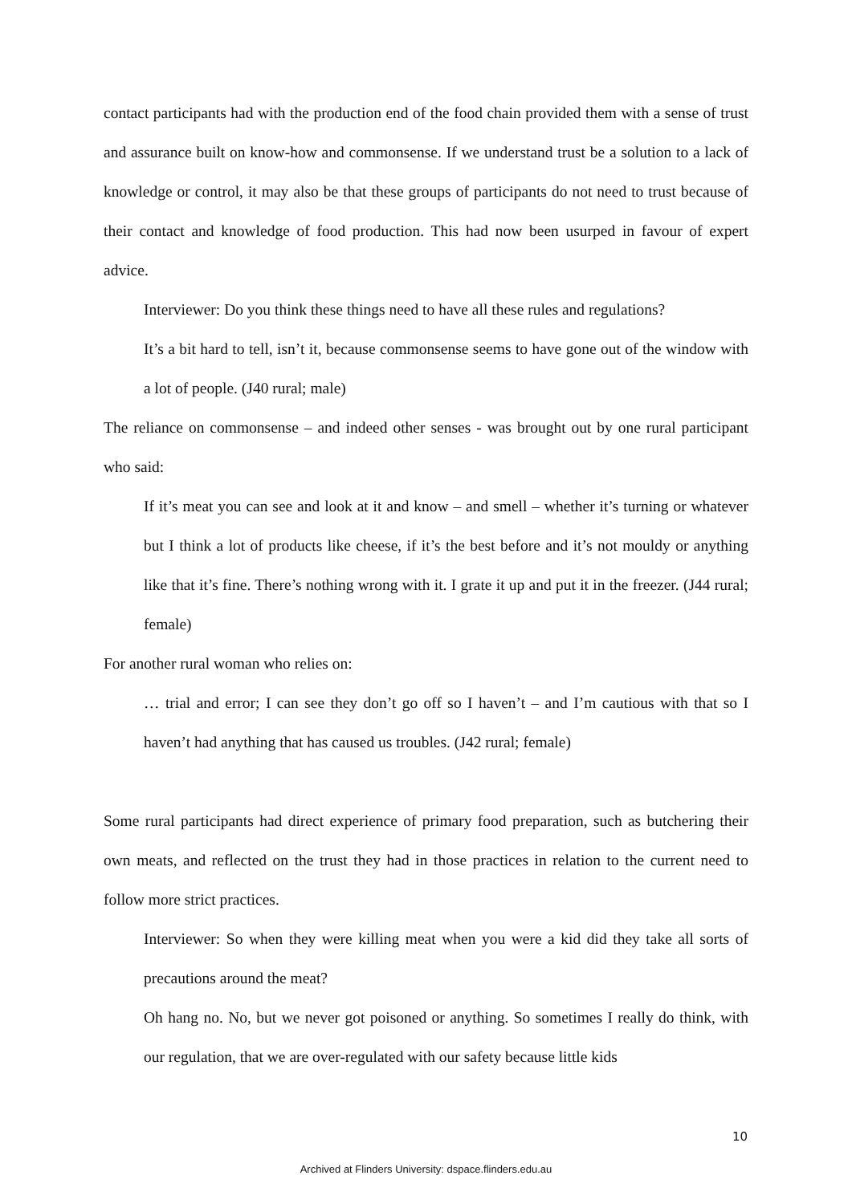contact participants had with the production end of the food chain provided them with a sense of trust and assurance built on know-how and commonsense. If we understand trust be a solution to a lack of knowledge or control, it may also be that these groups of participants do not need to trust because of their contact and knowledge of food production. This had now been usurped in favour of expert advice.
Interviewer: Do you think these things need to have all these rules and regulations?
It’s a bit hard to tell, isn’t it, because commonsense seems to have gone out of the window with a lot of people. (J40 rural; male)
The reliance on commonsense – and indeed other senses - was brought out by one rural participant who said:
If it’s meat you can see and look at it and know – and smell – whether it’s turning or whatever but I think a lot of products like cheese, if it’s the best before and it’s not mouldy or anything like that it’s fine. There’s nothing wrong with it. I grate it up and put it in the freezer. (J44 rural; female)
For another rural woman who relies on:
… trial and error; I can see they don’t go off so I haven’t – and I’m cautious with that so I haven’t had anything that has caused us troubles. (J42 rural; female)
Some rural participants had direct experience of primary food preparation, such as butchering their own meats, and reflected on the trust they had in those practices in relation to the current need to follow more strict practices.
Interviewer: So when they were killing meat when you were a kid did they take all sorts of precautions around the meat?
Oh hang no. No, but we never got poisoned or anything. So sometimes I really do think, with our regulation, that we are over-regulated with our safety because little kids
10
Archived at Flinders University: dspace.flinders.edu.au